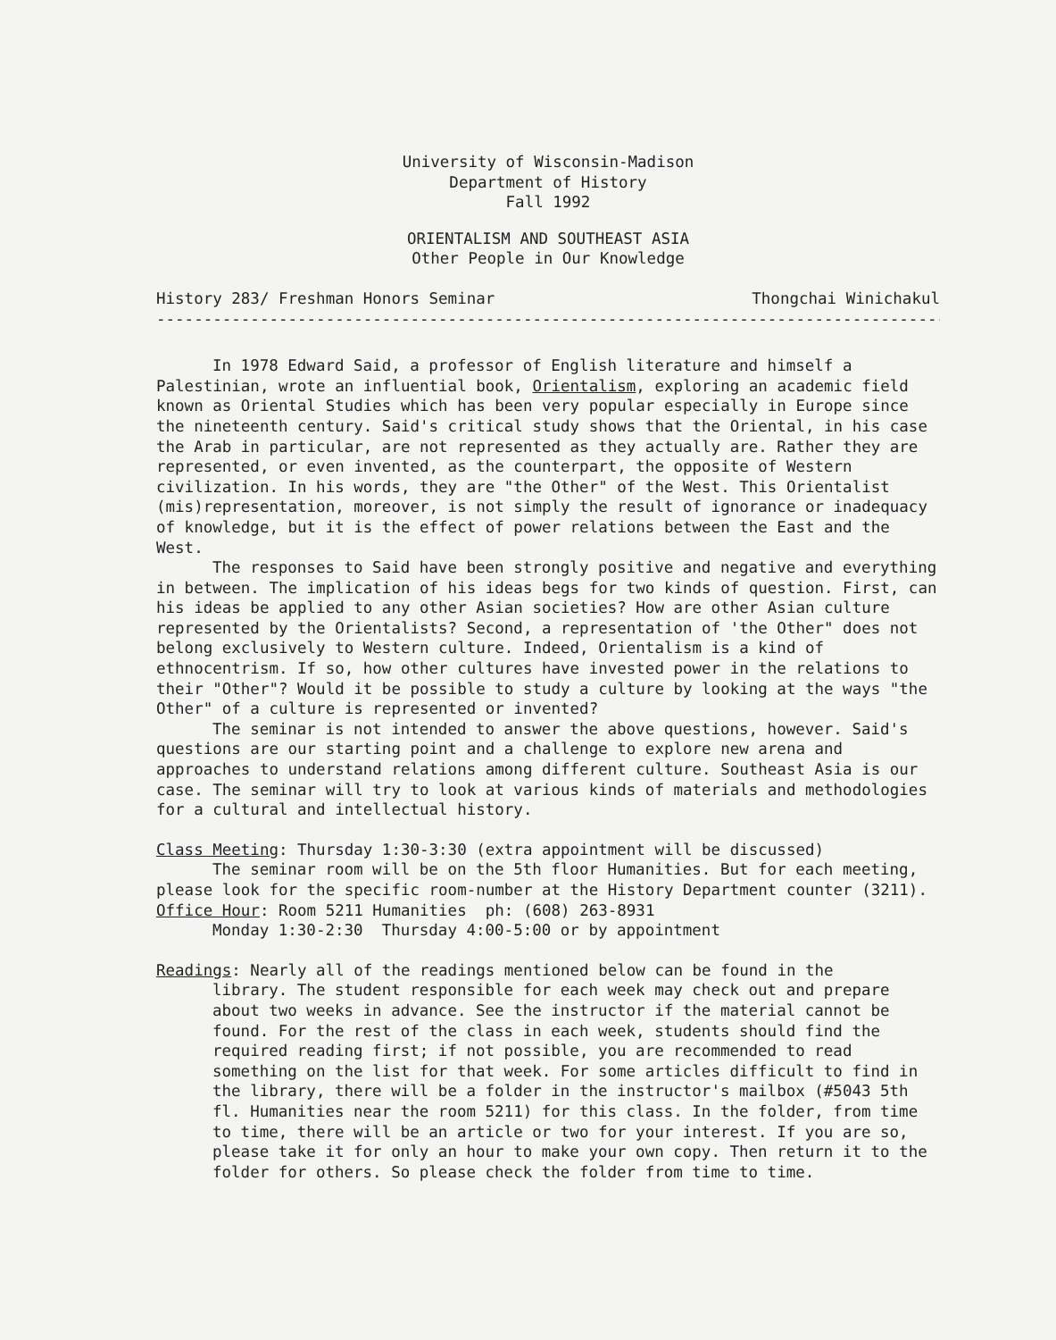University of Wisconsin-Madison
Department of History
Fall 1992
ORIENTALISM AND SOUTHEAST ASIA
Other People in Our Knowledge
History 283/ Freshman Honors Seminar Thongchai Winichakul
------------------------------------------------------------------------------------
In 1978 Edward Said, a professor of English literature and himself a Palestinian, wrote an influential book, Orientalism, exploring an academic field known as Oriental Studies which has been very popular especially in Europe since the nineteenth century. Said's critical study shows that the Oriental, in his case the Arab in particular, are not represented as they actually are. Rather they are represented, or even invented, as the counterpart, the opposite of Western civilization. In his words, they are "the Other" of the West. This Orientalist (mis)representation, moreover, is not simply the result of ignorance or inadequacy of knowledge, but it is the effect of power relations between the East and the West.
The responses to Said have been strongly positive and negative and everything in between. The implication of his ideas begs for two kinds of question. First, can his ideas be applied to any other Asian societies? How are other Asian culture represented by the Orientalists? Second, a representation of 'the Other" does not belong exclusively to Western culture. Indeed, Orientalism is a kind of ethnocentrism. If so, how other cultures have invested power in the relations to their "Other"? Would it be possible to study a culture by looking at the ways "the Other" of a culture is represented or invented?
The seminar is not intended to answer the above questions, however. Said's questions are our starting point and a challenge to explore new arena and approaches to understand relations among different culture. Southeast Asia is our case. The seminar will try to look at various kinds of materials and methodologies for a cultural and intellectual history.
Class Meeting: Thursday 1:30-3:30 (extra appointment will be discussed)
The seminar room will be on the 5th floor Humanities. But for each meeting, please look for the specific room-number at the History Department counter (3211).
Office Hour: Room 5211 Humanities ph: (608) 263-8931
Monday 1:30-2:30 Thursday 4:00-5:00 or by appointment
Readings: Nearly all of the readings mentioned below can be found in the
library. The student responsible for each week may check out and prepare about two weeks in advance. See the instructor if the material cannot be found. For the rest of the class in each week, students should find the required reading first; if not possible, you are recommended to read something on the list for that week. For some articles difficult to find in the library, there will be a folder in the instructor's mailbox (#5043 5th fl. Humanities near the room 5211) for this class. In the folder, from time to time, there will be an article or two for your interest. If you are so, please take it for only an hour to make your own copy. Then return it to the folder for others. So please check the folder from time to time.